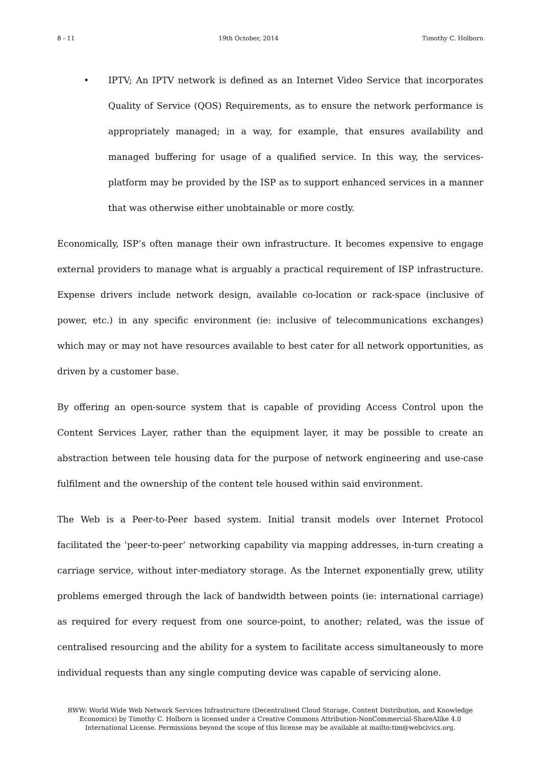8 - 11 19th October, 2014 Timothy C. Holborn
• IPTV; An IPTV network is defined as an Internet Video Service that incorporates Quality of Service (QOS) Requirements, as to ensure the network performance is appropriately managed; in a way, for example, that ensures availability and managed buffering for usage of a qualified service. In this way, the services-platform may be provided by the ISP as to support enhanced services in a manner that was otherwise either unobtainable or more costly.
Economically, ISP’s often manage their own infrastructure. It becomes expensive to engage external providers to manage what is arguably a practical requirement of ISP infrastructure. Expense drivers include network design, available co-location or rack-space (inclusive of power, etc.) in any specific environment (ie: inclusive of telecommunications exchanges) which may or may not have resources available to best cater for all network opportunities, as driven by a customer base.
By offering an open-source system that is capable of providing Access Control upon the Content Services Layer, rather than the equipment layer, it may be possible to create an abstraction between tele housing data for the purpose of network engineering and use-case fulfilment and the ownership of the content tele housed within said environment.
The Web is a Peer-to-Peer based system. Initial transit models over Internet Protocol facilitated the ‘peer-to-peer’ networking capability via mapping addresses, in-turn creating a carriage service, without inter-mediatory storage. As the Internet exponentially grew, utility problems emerged through the lack of bandwidth between points (ie: international carriage) as required for every request from one source-point, to another; related, was the issue of centralised resourcing and the ability for a system to facilitate access simultaneously to more individual requests than any single computing device was capable of servicing alone.
RWW: World Wide Web Network Services Infrastructure (Decentralised Cloud Storage, Content Distribution, and Knowledge Economics) by Timothy C. Holborn is licensed under a Creative Commons Attribution-NonCommercial-ShareAlike 4.0 International License. Permissions beyond the scope of this license may be available at mailto:tim@webcivics.org.